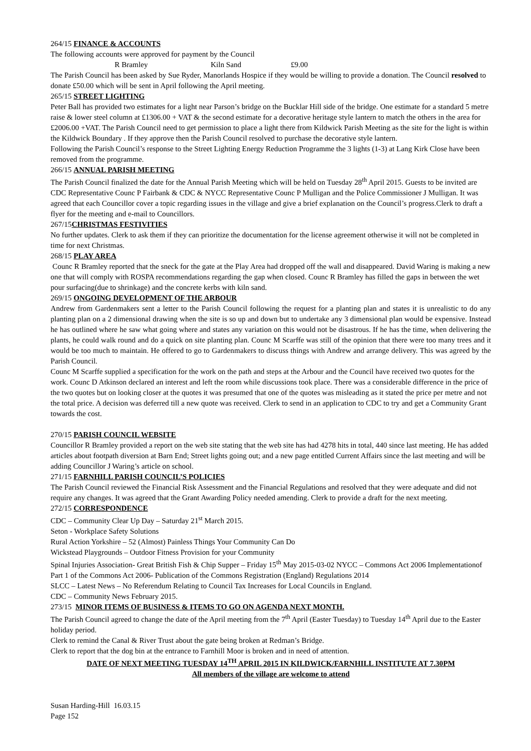264/15 FINANCE & ACCOUNTS
The following accounts were approved for payment by the Council
R Bramley Kiln Sand £9.00
The Parish Council has been asked by Sue Ryder, Manorlands Hospice if they would be willing to provide a donation. The Council resolved to donate £50.00 which will be sent in April following the April meeting.
265/15 STREET LIGHTING
Peter Ball has provided two estimates for a light near Parson’s bridge on the Bucklar Hill side of the bridge. One estimate for a standard 5 metre raise & lower steel column at £1306.00 + VAT & the second estimate for a decorative heritage style lantern to match the others in the area for £2006.00 +VAT. The Parish Council need to get permission to place a light there from Kildwick Parish Meeting as the site for the light is within the Kildwick Boundary . If they approve then the Parish Council resolved to purchase the decorative style lantern.
Following the Parish Council’s response to the Street Lighting Energy Reduction Programme the 3 lights (1-3) at Lang Kirk Close have been removed from the programme.
266/15 ANNUAL PARISH MEETING
The Parish Council finalized the date for the Annual Parish Meeting which will be held on Tuesday 28<sup>th</sup> April 2015. Guests to be invited are CDC Representative Counc P Fairbank & CDC & NYCC Representative Counc P Mulligan and the Police Commissioner J Mulligan. It was agreed that each Councillor cover a topic regarding issues in the village and give a brief explanation on the Council’s progress.Clerk to draft a flyer for the meeting and e-mail to Councillors.
267/15CHRISTMAS FESTIVITIES
No further updates. Clerk to ask them if they can prioritize the documentation for the license agreement otherwise it will not be completed in time for next Christmas.
268/15 PLAY AREA
Counc R Bramley reported that the sneck for the gate at the Play Area had dropped off the wall and disappeared. David Waring is making a new one that will comply with ROSPA recommendations regarding the gap when closed. Counc R Bramley has filled the gaps in between the wet pour surfacing(due to shrinkage) and the concrete kerbs with kiln sand.
269/15 ONGOING DEVELOPMENT OF THE ARBOUR
Andrew from Gardenmakers sent a letter to the Parish Council following the request for a planting plan and states it is unrealistic to do any planting plan on a 2 dimensional drawing when the site is so up and down but to undertake any 3 dimensional plan would be expensive. Instead he has outlined where he saw what going where and states any variation on this would not be disastrous. If he has the time, when delivering the plants, he could walk round and do a quick on site planting plan. Counc M Scarffe was still of the opinion that there were too many trees and it would be too much to maintain. He offered to go to Gardenmakers to discuss things with Andrew and arrange delivery. This was agreed by the Parish Council.
Counc M Scarffe supplied a specification for the work on the path and steps at the Arbour and the Council have received two quotes for the work. Counc D Atkinson declared an interest and left the room while discussions took place. There was a considerable difference in the price of the two quotes but on looking closer at the quotes it was presumed that one of the quotes was misleading as it stated the price per metre and not the total price. A decision was deferred till a new quote was received. Clerk to send in an application to CDC to try and get a Community Grant towards the cost.
270/15 PARISH COUNCIL WEBSITE
Councillor R Bramley provided a report on the web site stating that the web site has had 4278 hits in total, 440 since last meeting. He has added articles about footpath diversion at Barn End; Street lights going out; and a new page entitled Current Affairs since the last meeting and will be adding Councillor J Waring’s article on school.
271/15 FARNHILL PARISH COUNCIL’S POLICIES
The Parish Council reviewed the Financial Risk Assessment and the Financial Regulations and resolved that they were adequate and did not require any changes. It was agreed that the Grant Awarding Policy needed amending. Clerk to provide a draft for the next meeting.
272/15 CORRESPONDENCE
CDC – Community Clear Up Day – Saturday 21<sup>st</sup> March 2015.
Seton - Workplace Safety Solutions
Rural Action Yorkshire – 52 (Almost) Painless Things Your Community Can Do
Wickstead Playgrounds – Outdoor Fitness Provision for your Community
Spinal Injuries Association- Great British Fish & Chip Supper – Friday 15<sup>th</sup> May 2015-03-02 NYCC – Commons Act 2006 Implementationof Part 1 of the Commons Act 2006- Publication of the Commons Registration (England) Regulations 2014
SLCC – Latest News – No Referendum Relating to Council Tax Increases for Local Councils in England.
CDC – Community News February 2015.
273/15 MINOR ITEMS OF BUSINESS & ITEMS TO GO ON AGENDA NEXT MONTH.
The Parish Council agreed to change the date of the April meeting from the 7<sup>th</sup> April (Easter Tuesday) to Tuesday 14<sup>th</sup> April due to the Easter holiday period.
Clerk to remind the Canal & River Trust about the gate being broken at Redman’s Bridge.
Clerk to report that the dog bin at the entrance to Farnhill Moor is broken and in need of attention.
DATE OF NEXT MEETING TUESDAY 14<sup>TH</sup> APRIL 2015 IN KILDWICK/FARNHILL INSTITUTE AT 7.30PM
All members of the village are welcome to attend
Susan Harding-Hill 16.03.15
Page 152